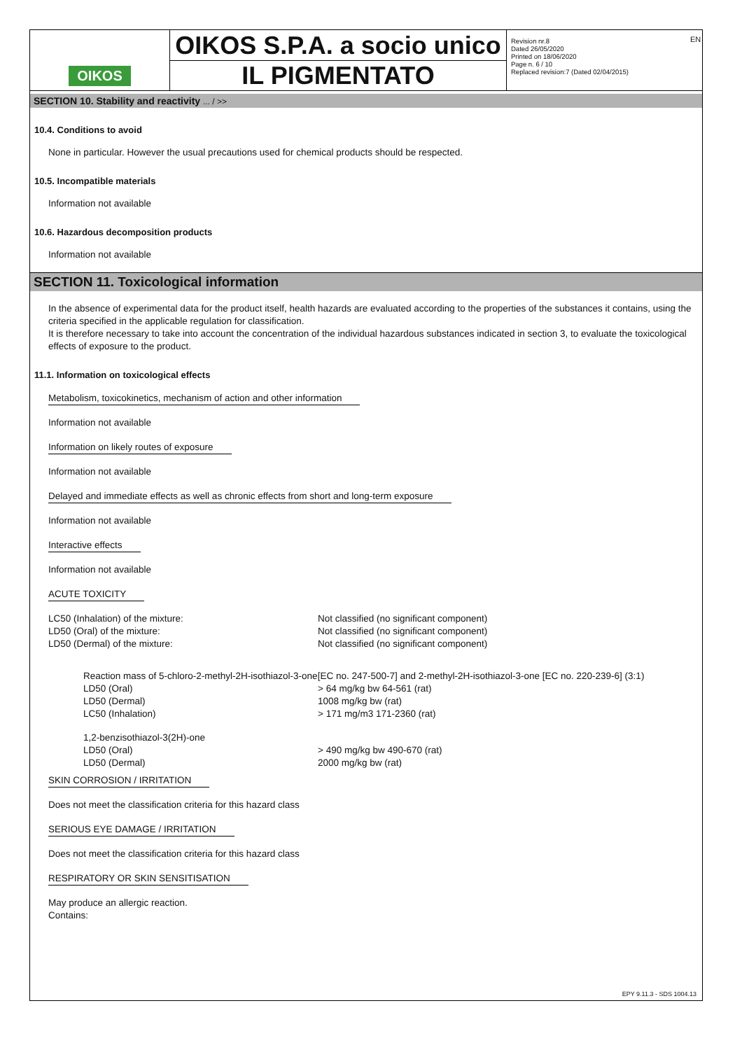EN
OIKOS
OIKOS S.P.A. a socio unico
IL PIGMENTATO
Revision nr.8
Dated 26/05/2020
Printed on 18/06/2020
Page n. 6 / 10
Replaced revision:7 (Dated 02/04/2015)
SECTION 10. Stability and reactivity ... / >>
10.4. Conditions to avoid
None in particular. However the usual precautions used for chemical products should be respected.
10.5. Incompatible materials
Information not available
10.6. Hazardous decomposition products
Information not available
SECTION 11. Toxicological information
In the absence of experimental data for the product itself, health hazards are evaluated according to the properties of the substances it contains, using the criteria specified in the applicable regulation for classification.
It is therefore necessary to take into account the concentration of the individual hazardous substances indicated in section 3, to evaluate the toxicological effects of exposure to the product.
11.1. Information on toxicological effects
Metabolism, toxicokinetics, mechanism of action and other information
Information not available
Information on likely routes of exposure
Information not available
Delayed and immediate effects as well as chronic effects from short and long-term exposure
Information not available
Interactive effects
Information not available
ACUTE TOXICITY
| LC50 (Inhalation) of the mixture: | Not classified (no significant component) |
| LD50 (Oral) of the mixture: | Not classified (no significant component) |
| LD50 (Dermal) of the mixture: | Not classified (no significant component) |
Reaction mass of 5-chloro-2-methyl-2H-isothiazol-3-one[EC no. 247-500-7] and 2-methyl-2H-isothiazol-3-one [EC no. 220-239-6] (3:1)
| LD50 (Oral) | > 64 mg/kg bw 64-561 (rat) |
| LD50 (Dermal) | 1008 mg/kg bw (rat) |
| LC50 (Inhalation) | > 171 mg/m3 171-2360 (rat) |
1,2-benzisothiazol-3(2H)-one
| LD50 (Oral) | > 490 mg/kg bw 490-670 (rat) |
| LD50 (Dermal) | 2000 mg/kg bw (rat) |
SKIN CORROSION / IRRITATION
Does not meet the classification criteria for this hazard class
SERIOUS EYE DAMAGE / IRRITATION
Does not meet the classification criteria for this hazard class
RESPIRATORY OR SKIN SENSITISATION
May produce an allergic reaction.
Contains:
EPY 9.11.3 - SDS 1004.13